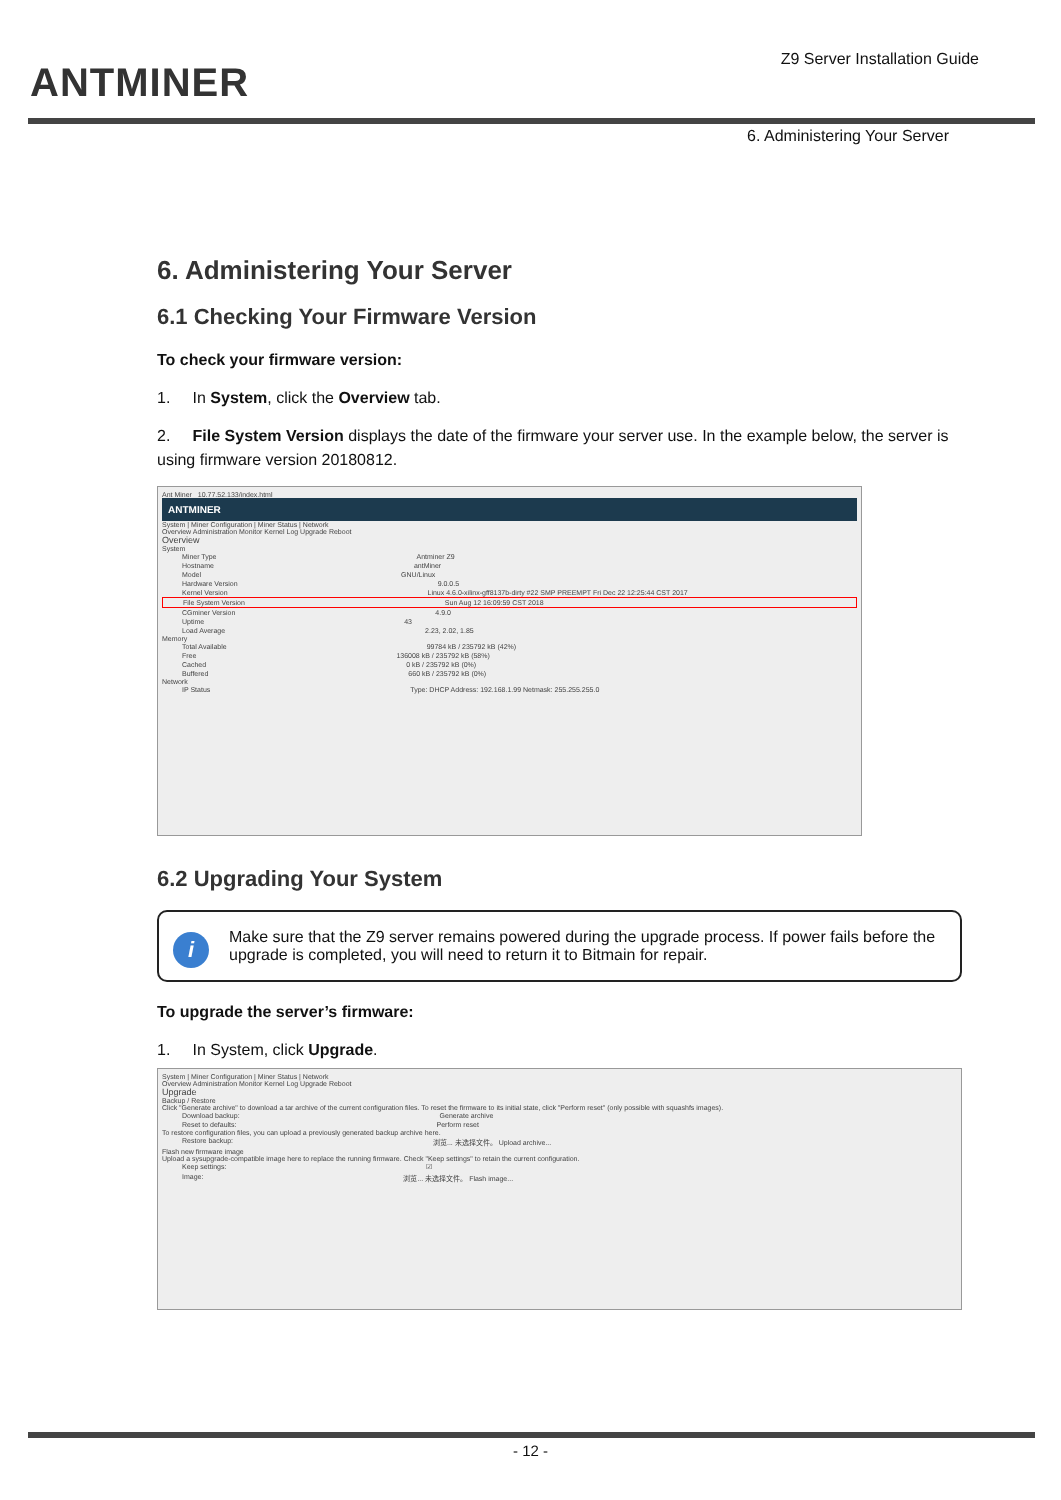ANTMINER
Z9 Server Installation Guide
6. Administering Your Server
6. Administering Your Server
6.1 Checking Your Firmware Version
To check your firmware version:
1. In System, click the Overview tab.
2. File System Version displays the date of the firmware your server use. In the example below, the server is using firmware version 20180812.
Ant Miner 10.77.52.133/index.html
ANTMINER
System | Miner Configuration | Miner Status | Network
Overview Administration Monitor Kernel Log Upgrade Reboot
Overview
System
Miner Type Antminer Z9
Hostname antMiner
Model GNU/Linux
Hardware Version 9.0.0.5
Kernel Version Linux 4.6.0-xilinx-gff8137b-dirty #22 SMP PREEMPT Fri Dec 22 12:25:44 CST 2017
File System Version Sun Aug 12 16:09:59 CST 2018
CGminer Version 4.9.0
Uptime 43
Load Average 2.23, 2.02, 1.85
Memory
Total Available 99784 kB / 235792 kB (42%)
Free 136008 kB / 235792 kB (58%)
Cached 0 kB / 235792 kB (0%)
Buffered 660 kB / 235792 kB (0%)
Network
IP Status Type: DHCP Address: 192.168.1.99 Netmask: 255.255.255.0
6.2 Upgrading Your System
i
Make sure that the Z9 server remains powered during the upgrade process. If power fails before the upgrade is completed, you will need to return it to Bitmain for repair.
To upgrade the server’s firmware:
1. In System, click Upgrade.
System | Miner Configuration | Miner Status | Network
Overview Administration Monitor Kernel Log Upgrade Reboot
Upgrade
Backup / Restore
Click "Generate archive" to download a tar archive of the current configuration files. To reset the firmware to its initial state, click "Perform reset" (only possible with squashfs images).
Download backup: Generate archive
Reset to defaults: Perform reset
To restore configuration files, you can upload a previously generated backup archive here.
Restore backup: 浏览... 未选择文件。 Upload archive...
Flash new firmware image
Upload a sysupgrade-compatible image here to replace the running firmware. Check "Keep settings" to retain the current configuration.
Keep settings: ☑
Image: 浏览... 未选择文件。 Flash image...
- 12 -